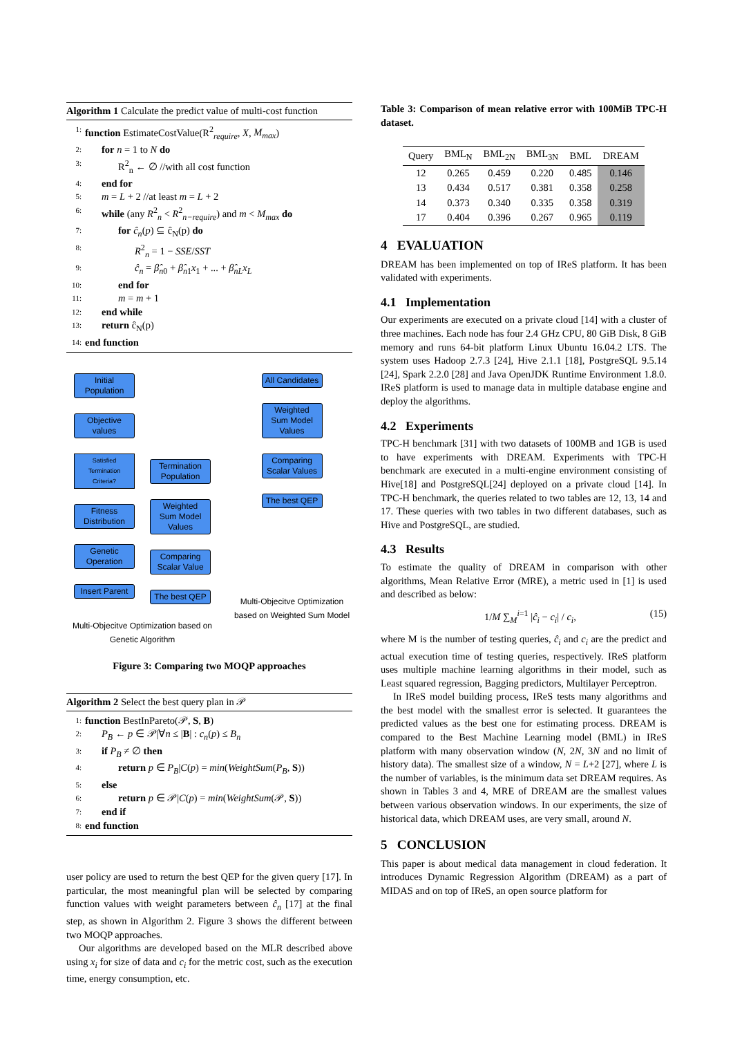Algorithm 1 Calculate the predict value of multi-cost function
1: function EstimateCostValue(R<sup>2</sup><sub>require</sub>, X, M<sub>max</sub>)
2: for n = 1 to N do
3: R<sup>2</sup><sub>n</sub> ← ∅ //with all cost function
4: end for
5: m = L + 2 //at least m = L + 2
6: while (any R<sup>2</sup><sub>n</sub> < R<sup>2</sup><sub>n−require</sub>) and m < M<sub>max</sub> do
7: for ĉ<sub>n</sub>(p) ⊆ ĉ<sub>N</sub>(p) do
8: R<sup>2</sup><sub>n</sub> = 1 − SSE/SST
9: ĉ<sub>n</sub> = β̂<sub>n0</sub> + β̂<sub>n1</sub>x<sub>1</sub> + ... + β̂<sub>nL</sub>x<sub>L</sub>
10: end for
11: m = m + 1
12: end while
13: return ĉ<sub>N</sub>(p)
14: end function
Initial Population
Objective values
Satisfied Termination Criteria?
Fitness Distribution
Genetic Operation
Insert Parent
Termination Population
Weighted Sum Model Values
Comparing Scalar Value
The best QEP
Multi-Objecitve Optimization based on Genetic Algorithm
All Candidates
Weighted Sum Model Values
Comparing Scalar Values
The best QEP
Multi-Objecitve Optimization based on Weighted Sum Model
Figure 3: Comparing two MOQP approaches
Algorithm 2 Select the best query plan in 𝒫
1: function BestInPareto(𝒫, S, B)
2: P<sub>B</sub> ← p ∈ 𝒫|∀n ≤ |B| : c<sub>n</sub>(p) ≤ B<sub>n</sub>
3: if P<sub>B</sub> ≠ ∅ then
4: return p ∈ P<sub>B</sub>|C(p) = min(WeightSum(P<sub>B</sub>, S))
5: else
6: return p ∈ 𝒫|C(p) = min(WeightSum(𝒫, S))
7: end if
8: end function
user policy are used to return the best QEP for the given query [17]. In particular, the most meaningful plan will be selected by comparing function values with weight parameters between ĉ<sub>n</sub> [17] at the final step, as shown in Algorithm 2. Figure 3 shows the different between two MOQP approaches.
Our algorithms are developed based on the MLR described above using x<sub>i</sub> for size of data and c<sub>i</sub> for the metric cost, such as the execution time, energy consumption, etc.
Table 3: Comparison of mean relative error with 100MiB TPC-H dataset.
| Query | BML<sub>N</sub> | BML<sub>2N</sub> | BML<sub>3N</sub> | BML | DREAM |
| --- | --- | --- | --- | --- | --- |
| 12 | 0.265 | 0.459 | 0.220 | 0.485 | 0.146 |
| 13 | 0.434 | 0.517 | 0.381 | 0.358 | 0.258 |
| 14 | 0.373 | 0.340 | 0.335 | 0.358 | 0.319 |
| 17 | 0.404 | 0.396 | 0.267 | 0.965 | 0.119 |
4 EVALUATION
DREAM has been implemented on top of IReS platform. It has been validated with experiments.
4.1 Implementation
Our experiments are executed on a private cloud [14] with a cluster of three machines. Each node has four 2.4 GHz CPU, 80 GiB Disk, 8 GiB memory and runs 64-bit platform Linux Ubuntu 16.04.2 LTS. The system uses Hadoop 2.7.3 [24], Hive 2.1.1 [18], PostgreSQL 9.5.14 [24], Spark 2.2.0 [28] and Java OpenJDK Runtime Environment 1.8.0. IReS platform is used to manage data in multiple database engine and deploy the algorithms.
4.2 Experiments
TPC-H benchmark [31] with two datasets of 100MB and 1GB is used to have experiments with DREAM. Experiments with TPC-H benchmark are executed in a multi-engine environment consisting of Hive[18] and PostgreSQL[24] deployed on a private cloud [14]. In TPC-H benchmark, the queries related to two tables are 12, 13, 14 and 17. These queries with two tables in two different databases, such as Hive and PostgreSQL, are studied.
4.3 Results
To estimate the quality of DREAM in comparison with other algorithms, Mean Relative Error (MRE), a metric used in [1] is used and described as below:
1/M ∑<sub>M</sub><sup>i=1</sup> |ĉ<sub>i</sub> − c<sub>i</sub>| / c<sub>i</sub>, (15)
where M is the number of testing queries, ĉ<sub>i</sub> and c<sub>i</sub> are the predict and actual execution time of testing queries, respectively. IReS platform uses multiple machine learning algorithms in their model, such as Least squared regression, Bagging predictors, Multilayer Perceptron.
In IReS model building process, IReS tests many algorithms and the best model with the smallest error is selected. It guarantees the predicted values as the best one for estimating process. DREAM is compared to the Best Machine Learning model (BML) in IReS platform with many observation window (N, 2N, 3N and no limit of history data). The smallest size of a window, N = L+2 [27], where L is the number of variables, is the minimum data set DREAM requires. As shown in Tables 3 and 4, MRE of DREAM are the smallest values between various observation windows. In our experiments, the size of historical data, which DREAM uses, are very small, around N.
5 CONCLUSION
This paper is about medical data management in cloud federation. It introduces Dynamic Regression Algorithm (DREAM) as a part of MIDAS and on top of IReS, an open source platform for